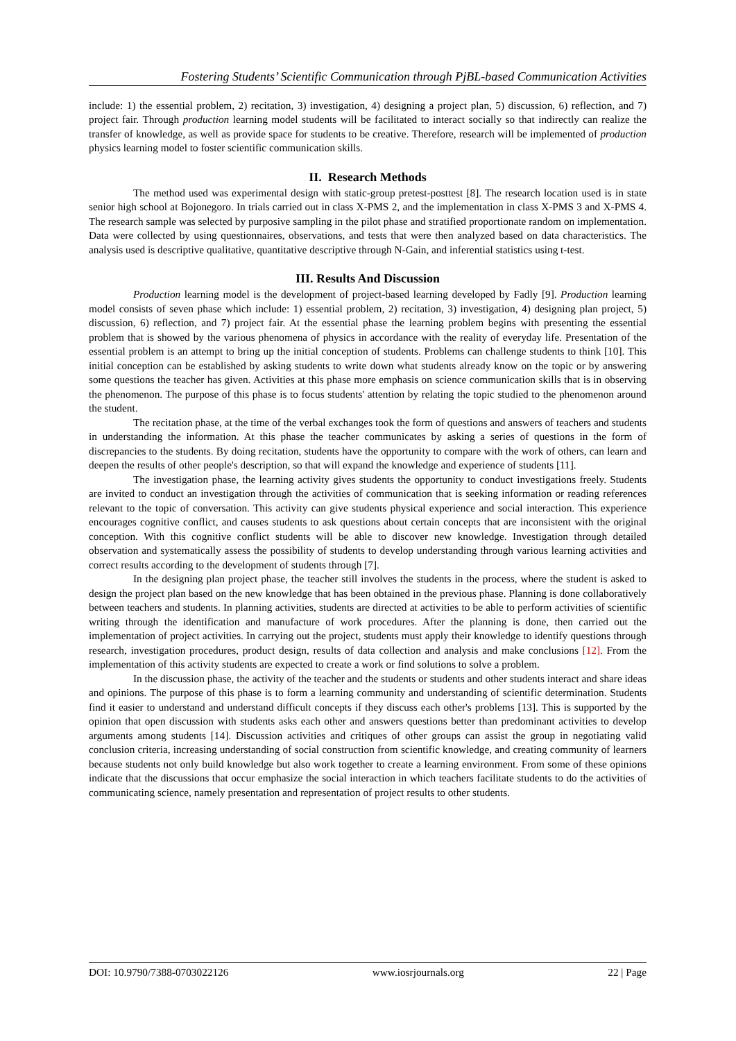Fostering Students’ Scientific Communication through PjBL-based Communication Activities
include: 1) the essential problem, 2) recitation, 3) investigation, 4) designing a project plan, 5) discussion, 6) reflection, and 7) project fair. Through production learning model students will be facilitated to interact socially so that indirectly can realize the transfer of knowledge, as well as provide space for students to be creative. Therefore, research will be implemented of production physics learning model to foster scientific communication skills.
II. Research Methods
The method used was experimental design with static-group pretest-posttest [8]. The research location used is in state senior high school at Bojonegoro. In trials carried out in class X-PMS 2, and the implementation in class X-PMS 3 and X-PMS 4. The research sample was selected by purposive sampling in the pilot phase and stratified proportionate random on implementation. Data were collected by using questionnaires, observations, and tests that were then analyzed based on data characteristics. The analysis used is descriptive qualitative, quantitative descriptive through N-Gain, and inferential statistics using t-test.
III. Results And Discussion
Production learning model is the development of project-based learning developed by Fadly [9]. Production learning model consists of seven phase which include: 1) essential problem, 2) recitation, 3) investigation, 4) designing plan project, 5) discussion, 6) reflection, and 7) project fair. At the essential phase the learning problem begins with presenting the essential problem that is showed by the various phenomena of physics in accordance with the reality of everyday life. Presentation of the essential problem is an attempt to bring up the initial conception of students. Problems can challenge students to think [10]. This initial conception can be established by asking students to write down what students already know on the topic or by answering some questions the teacher has given. Activities at this phase more emphasis on science communication skills that is in observing the phenomenon. The purpose of this phase is to focus students' attention by relating the topic studied to the phenomenon around the student.
The recitation phase, at the time of the verbal exchanges took the form of questions and answers of teachers and students in understanding the information. At this phase the teacher communicates by asking a series of questions in the form of discrepancies to the students. By doing recitation, students have the opportunity to compare with the work of others, can learn and deepen the results of other people's description, so that will expand the knowledge and experience of students [11].
The investigation phase, the learning activity gives students the opportunity to conduct investigations freely. Students are invited to conduct an investigation through the activities of communication that is seeking information or reading references relevant to the topic of conversation. This activity can give students physical experience and social interaction. This experience encourages cognitive conflict, and causes students to ask questions about certain concepts that are inconsistent with the original conception. With this cognitive conflict students will be able to discover new knowledge. Investigation through detailed observation and systematically assess the possibility of students to develop understanding through various learning activities and correct results according to the development of students through [7].
In the designing plan project phase, the teacher still involves the students in the process, where the student is asked to design the project plan based on the new knowledge that has been obtained in the previous phase. Planning is done collaboratively between teachers and students. In planning activities, students are directed at activities to be able to perform activities of scientific writing through the identification and manufacture of work procedures. After the planning is done, then carried out the implementation of project activities. In carrying out the project, students must apply their knowledge to identify questions through research, investigation procedures, product design, results of data collection and analysis and make conclusions [12]. From the implementation of this activity students are expected to create a work or find solutions to solve a problem.
In the discussion phase, the activity of the teacher and the students or students and other students interact and share ideas and opinions. The purpose of this phase is to form a learning community and understanding of scientific determination. Students find it easier to understand and understand difficult concepts if they discuss each other's problems [13]. This is supported by the opinion that open discussion with students asks each other and answers questions better than predominant activities to develop arguments among students [14]. Discussion activities and critiques of other groups can assist the group in negotiating valid conclusion criteria, increasing understanding of social construction from scientific knowledge, and creating community of learners because students not only build knowledge but also work together to create a learning environment. From some of these opinions indicate that the discussions that occur emphasize the social interaction in which teachers facilitate students to do the activities of communicating science, namely presentation and representation of project results to other students.
DOI: 10.9790/7388-0703022126 www.iosrjournals.org 22 | Page